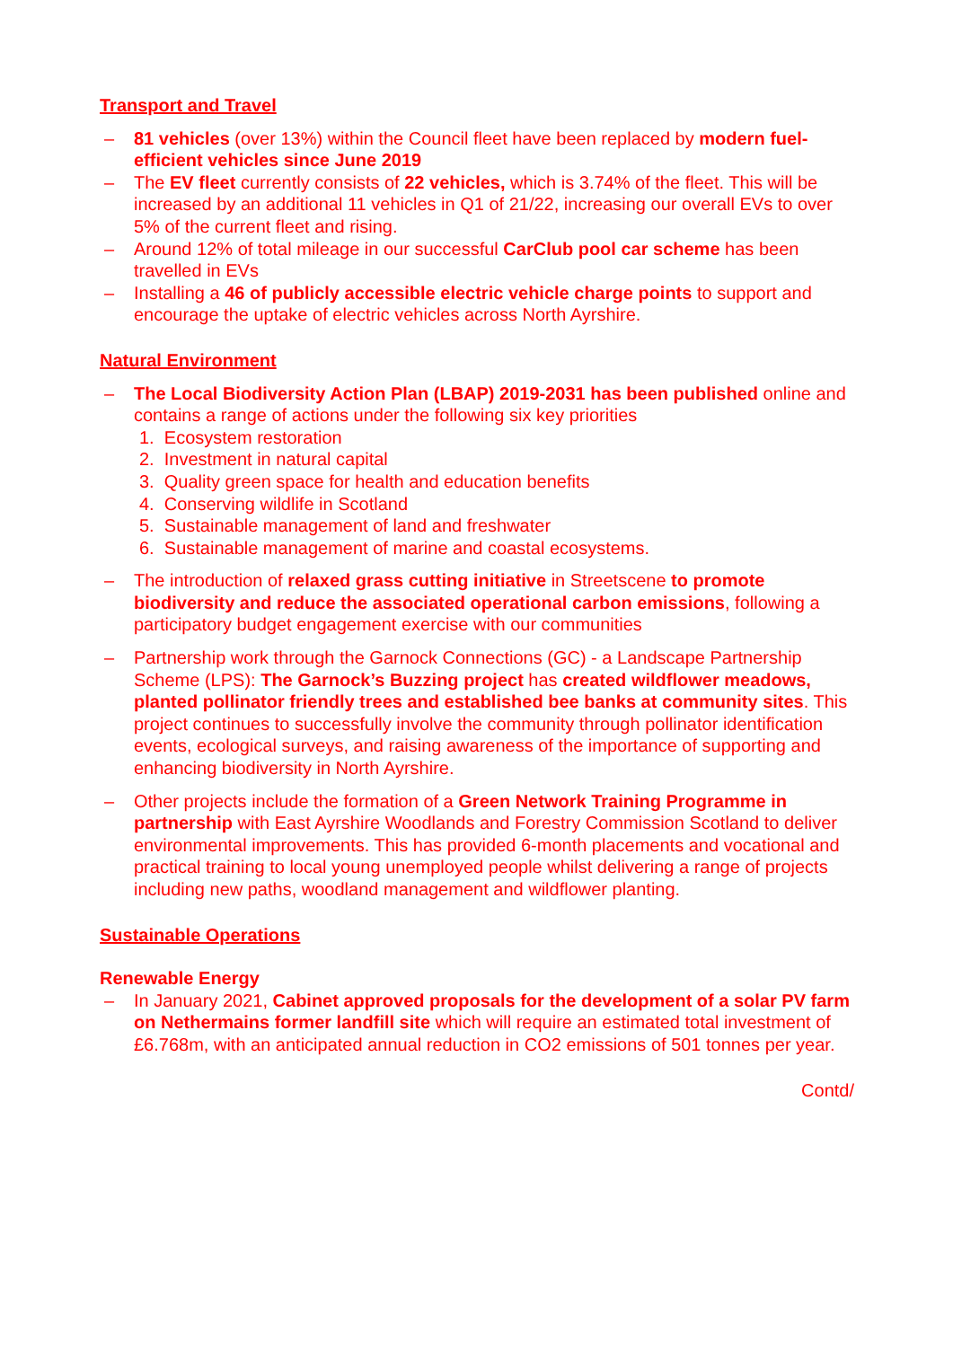Transport and Travel
– 81 vehicles (over 13%) within the Council fleet have been replaced by modern fuel-efficient vehicles since June 2019
– The EV fleet currently consists of 22 vehicles, which is 3.74% of the fleet. This will be increased by an additional 11 vehicles in Q1 of 21/22, increasing our overall EVs to over 5% of the current fleet and rising.
– Around 12% of total mileage in our successful CarClub pool car scheme has been travelled in EVs
– Installing a 46 of publicly accessible electric vehicle charge points to support and encourage the uptake of electric vehicles across North Ayrshire.
Natural Environment
– The Local Biodiversity Action Plan (LBAP) 2019-2031 has been published online and contains a range of actions under the following six key priorities
1. Ecosystem restoration
2. Investment in natural capital
3. Quality green space for health and education benefits
4. Conserving wildlife in Scotland
5. Sustainable management of land and freshwater
6. Sustainable management of marine and coastal ecosystems.
– The introduction of relaxed grass cutting initiative in Streetscene to promote biodiversity and reduce the associated operational carbon emissions, following a participatory budget engagement exercise with our communities
– Partnership work through the Garnock Connections (GC) - a Landscape Partnership Scheme (LPS): The Garnock’s Buzzing project has created wildflower meadows, planted pollinator friendly trees and established bee banks at community sites. This project continues to successfully involve the community through pollinator identification events, ecological surveys, and raising awareness of the importance of supporting and enhancing biodiversity in North Ayrshire.
– Other projects include the formation of a Green Network Training Programme in partnership with East Ayrshire Woodlands and Forestry Commission Scotland to deliver environmental improvements. This has provided 6-month placements and vocational and practical training to local young unemployed people whilst delivering a range of projects including new paths, woodland management and wildflower planting.
Sustainable Operations
Renewable Energy
– In January 2021, Cabinet approved proposals for the development of a solar PV farm on Nethermains former landfill site which will require an estimated total investment of £6.768m, with an anticipated annual reduction in CO2 emissions of 501 tonnes per year.
Contd/